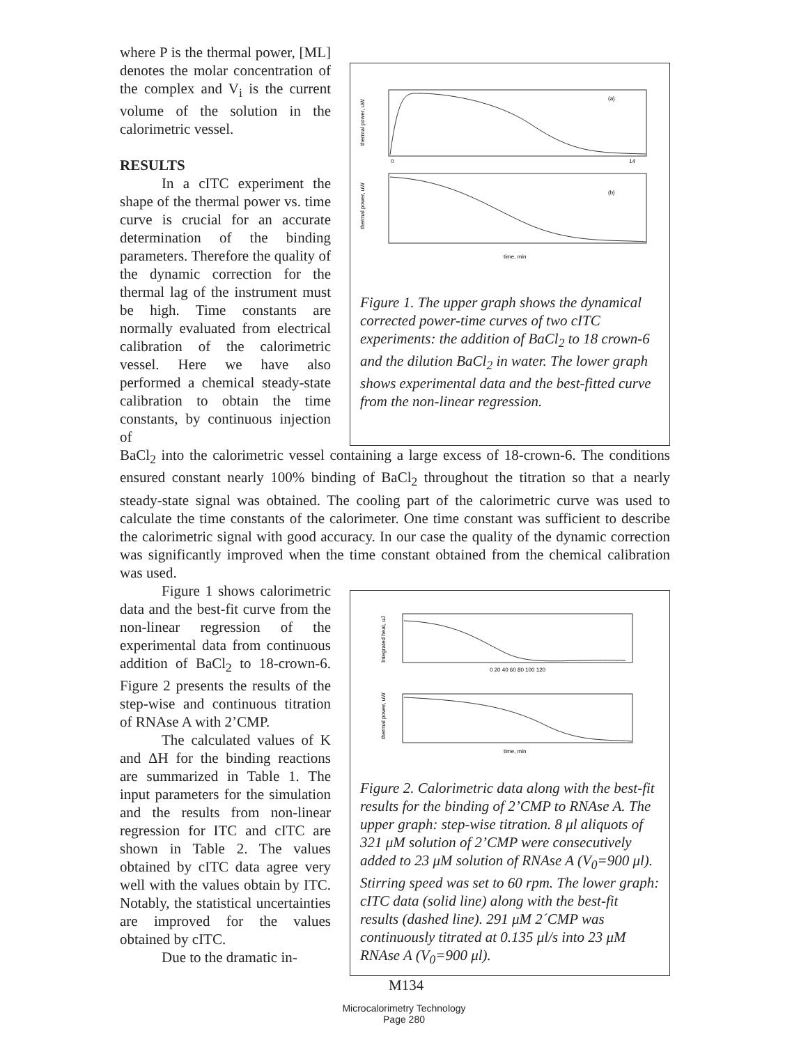where P is the thermal power, [ML] denotes the molar concentration of the complex and V<sub>i</sub> is the current volume of the solution in the calorimetric vessel.
RESULTS
In a cITC experiment the shape of the thermal power vs. time curve is crucial for an accurate determination of the binding parameters. Therefore the quality of the dynamic correction for the thermal lag of the instrument must be high. Time constants are normally evaluated from electrical calibration of the calorimetric vessel. Here we have also performed a chemical steady-state calibration to obtain the time constants, by continuous injection of
(a)
0
14
(b)
time, min
thermal power, uW
thermal power, uW
Figure 1. The upper graph shows the dynamical corrected power-time curves of two cITC experiments: the addition of BaCl<sub>2</sub> to 18 crown-6 and the dilution BaCl<sub>2</sub> in water. The lower graph shows experimental data and the best-fitted curve from the non-linear regression.
BaCl<sub>2</sub> into the calorimetric vessel containing a large excess of 18-crown-6. The conditions ensured constant nearly 100% binding of BaCl<sub>2</sub> throughout the titration so that a nearly steady-state signal was obtained. The cooling part of the calorimetric curve was used to calculate the time constants of the calorimeter. One time constant was sufficient to describe the calorimetric signal with good accuracy. In our case the quality of the dynamic correction was significantly improved when the time constant obtained from the chemical calibration was used.
Figure 1 shows calorimetric data and the best-fit curve from the non-linear regression of the experimental data from continuous addition of BaCl<sub>2</sub> to 18-crown-6. Figure 2 presents the results of the step-wise and continuous titration of RNAse A with 2’CMP.
The calculated values of K and ΔH for the binding reactions are summarized in Table 1. The input parameters for the simulation and the results from non-linear regression for ITC and cITC are shown in Table 2. The values obtained by cITC data agree very well with the values obtain by ITC. Notably, the statistical uncertainties are improved for the values obtained by cITC.
Due to the dramatic in-
0 20 40 60 80 100 120
time, min
Integrated heat, uJ
thermal power, uW
Figure 2. Calorimetric data along with the best-fit results for the binding of 2’CMP to RNAse A. The upper graph: step-wise titration. 8 μl aliquots of 321 μM solution of 2’CMP were consecutively added to 23 μM solution of RNAse A (V<sub>0</sub>=900 μl). Stirring speed was set to 60 rpm. The lower graph: cITC data (solid line) along with the best-fit results (dashed line). 291 μM 2´CMP was continuously titrated at 0.135 μl/s into 23 μM RNAse A (V<sub>0</sub>=900 μl).
M134
Microcalorimetry Technology
Page 280